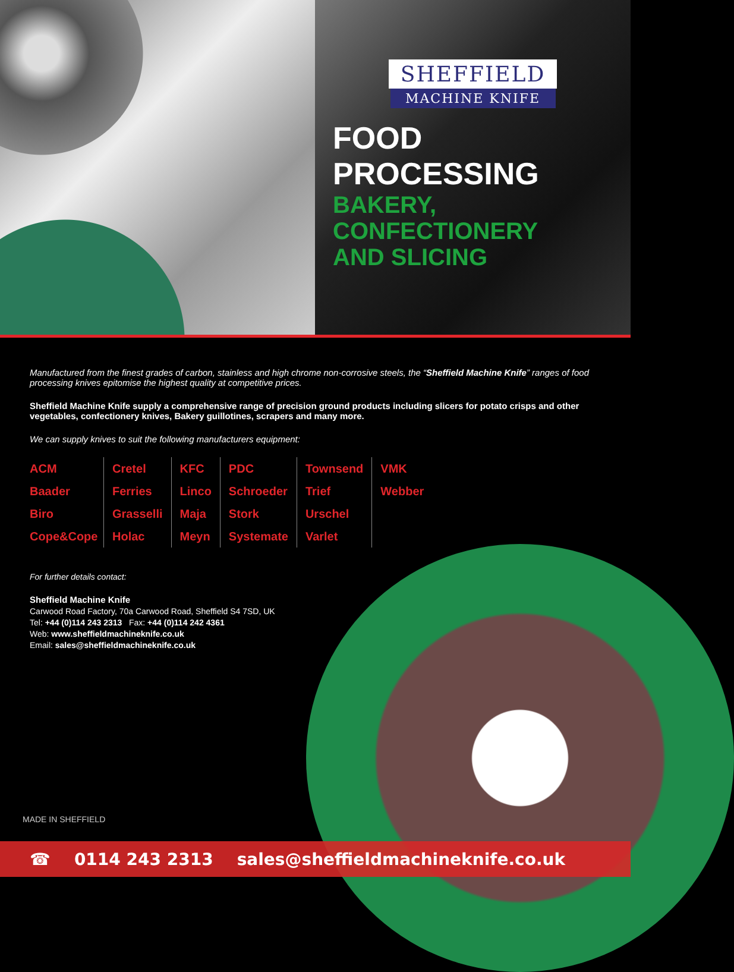SHEFFIELD
MACHINE KNIFE
FOOD PROCESSING
BAKERY, CONFECTIONERY
AND SLICING
Manufactured from the finest grades of carbon, stainless and high chrome non-corrosive steels, the “Sheffield Machine Knife” ranges of food processing knives epitomise the highest quality at competitive prices.
Sheffield Machine Knife supply a comprehensive range of precision ground products including slicers for potato crisps and other vegetables, confectionery knives, Bakery guillotines, scrapers and many more.
We can supply knives to suit the following manufacturers equipment:
ACM
Baader
Biro
Cope&Cope
Cretel
Ferries
Grasselli
Holac
KFC
Linco
Maja
Meyn
PDC
Schroeder
Stork
Systemate
Townsend
Trief
Urschel
Varlet
VMK
Webber
For further details contact:
Sheffield Machine Knife
Carwood Road Factory, 70a Carwood Road, Sheffield S4 7SD, UK
Tel: +44 (0)114 243 2313 Fax: +44 (0)114 242 4361
Web: www.sheffieldmachineknife.co.uk
Email: sales@sheffieldmachineknife.co.uk
MADE IN SHEFFIELD
☎ 0114 243 2313 sales@sheffieldmachineknife.co.uk